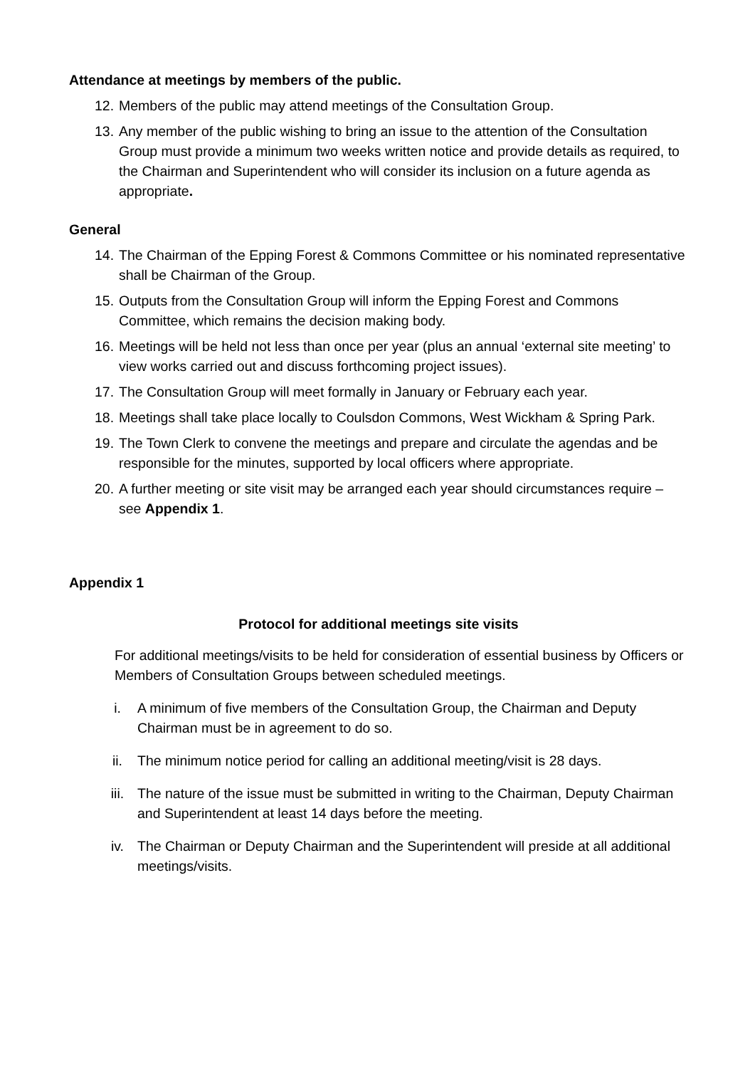Attendance at meetings by members of the public.
12. Members of the public may attend meetings of the Consultation Group.
13. Any member of the public wishing to bring an issue to the attention of the Consultation Group must provide a minimum two weeks written notice and provide details as required, to the Chairman and Superintendent who will consider its inclusion on a future agenda as appropriate.
General
14. The Chairman of the Epping Forest & Commons Committee or his nominated representative shall be Chairman of the Group.
15. Outputs from the Consultation Group will inform the Epping Forest and Commons Committee, which remains the decision making body.
16. Meetings will be held not less than once per year (plus an annual ‘external site meeting’ to view works carried out and discuss forthcoming project issues).
17. The Consultation Group will meet formally in January or February each year.
18. Meetings shall take place locally to Coulsdon Commons, West Wickham & Spring Park.
19. The Town Clerk to convene the meetings and prepare and circulate the agendas and be responsible for the minutes, supported by local officers where appropriate.
20. A further meeting or site visit may be arranged each year should circumstances require – see Appendix 1.
Appendix 1
Protocol for additional meetings site visits
For additional meetings/visits to be held for consideration of essential business by Officers or Members of Consultation Groups between scheduled meetings.
i. A minimum of five members of the Consultation Group, the Chairman and Deputy Chairman must be in agreement to do so.
ii. The minimum notice period for calling an additional meeting/visit is 28 days.
iii. The nature of the issue must be submitted in writing to the Chairman, Deputy Chairman and Superintendent at least 14 days before the meeting.
iv. The Chairman or Deputy Chairman and the Superintendent will preside at all additional meetings/visits.